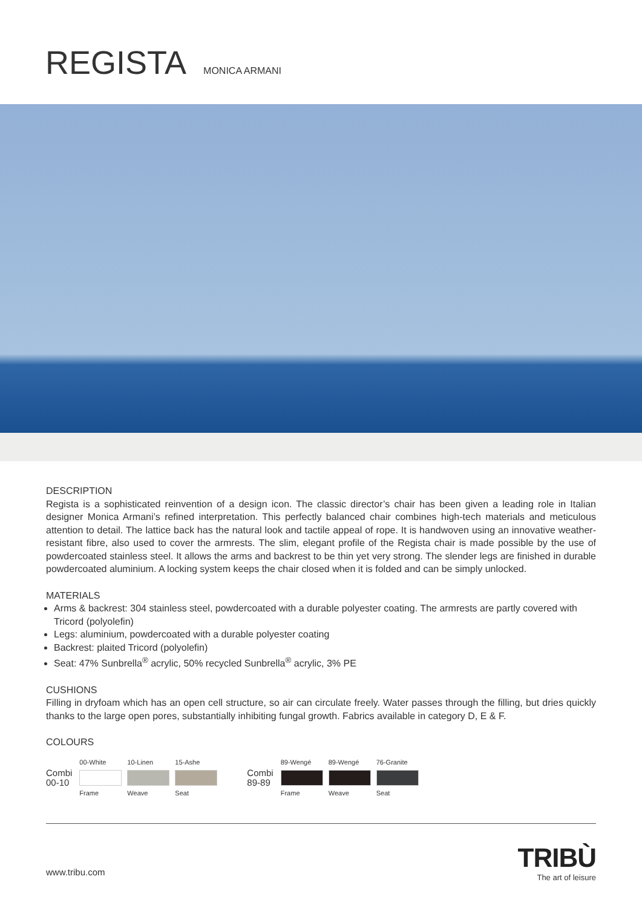REGISTA
MONICA ARMANI
DESCRIPTION
Regista is a sophisticated reinvention of a design icon. The classic director’s chair has been given a leading role in Italian designer Monica Armani’s refined interpretation. This perfectly balanced chair combines high-tech materials and meticulous attention to detail. The lattice back has the natural look and tactile appeal of rope. It is handwoven using an innovative weather-resistant fibre, also used to cover the armrests. The slim, elegant profile of the Regista chair is made possible by the use of powdercoated stainless steel. It allows the arms and backrest to be thin yet very strong. The slender legs are finished in durable powdercoated aluminium. A locking system keeps the chair closed when it is folded and can be simply unlocked.
MATERIALS
Arms & backrest: 304 stainless steel, powdercoated with a durable polyester coating. The armrests are partly covered with Tricord (polyolefin)
Legs: aluminium, powdercoated with a durable polyester coating
Backrest: plaited Tricord (polyolefin)
Seat: 47% Sunbrella<sup>®</sup> acrylic, 50% recycled Sunbrella<sup>®</sup> acrylic, 3% PE
CUSHIONS
Filling in dryfoam which has an open cell structure, so air can circulate freely. Water passes through the filling, but dries quickly thanks to the large open pores, substantially inhibiting fungal growth. Fabrics available in category D, E & F.
COLOURS
Combi
00-10
00-White
Frame
10-Linen
Weave
15-Ashe
Seat
Combi
89-89
89-Wengé
Frame
89-Wengé
Weave
76-Granite
Seat
www.tribu.com
TRIBÙ
The art of leisure